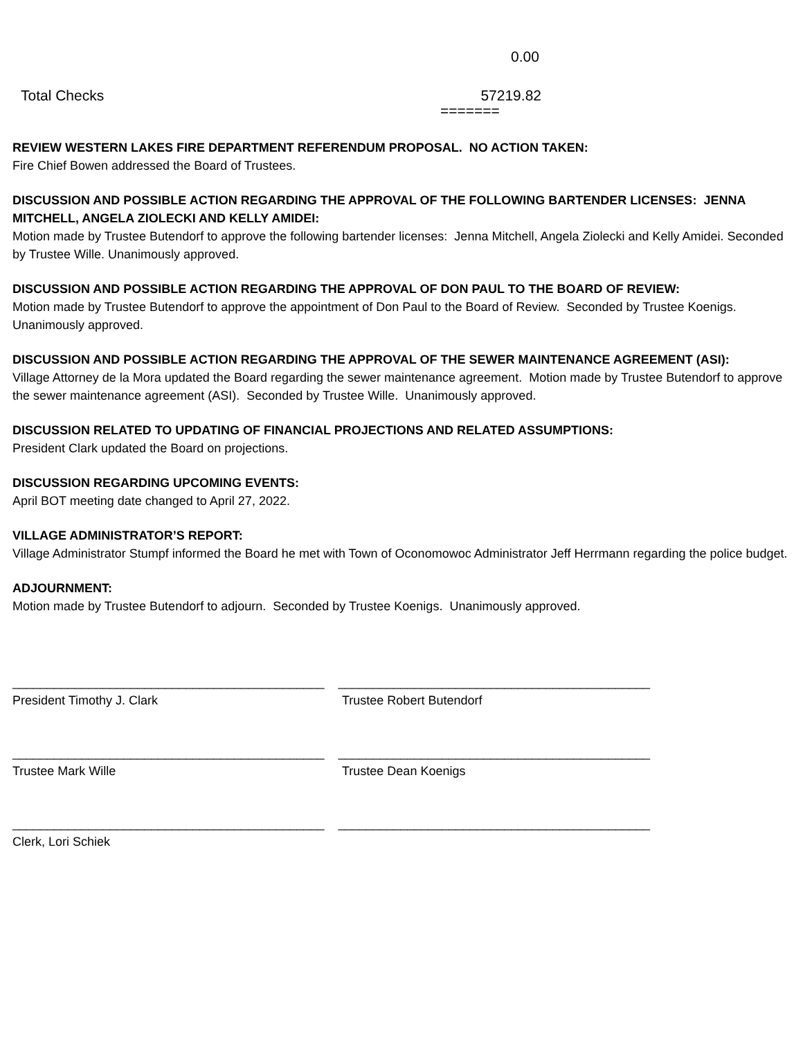0.00
Total Checks 57219.82
=======
REVIEW WESTERN LAKES FIRE DEPARTMENT REFERENDUM PROPOSAL. NO ACTION TAKEN:
Fire Chief Bowen addressed the Board of Trustees.
DISCUSSION AND POSSIBLE ACTION REGARDING THE APPROVAL OF THE FOLLOWING BARTENDER LICENSES: JENNA MITCHELL, ANGELA ZIOLECKI AND KELLY AMIDEI:
Motion made by Trustee Butendorf to approve the following bartender licenses: Jenna Mitchell, Angela Ziolecki and Kelly Amidei. Seconded by Trustee Wille. Unanimously approved.
DISCUSSION AND POSSIBLE ACTION REGARDING THE APPROVAL OF DON PAUL TO THE BOARD OF REVIEW:
Motion made by Trustee Butendorf to approve the appointment of Don Paul to the Board of Review. Seconded by Trustee Koenigs. Unanimously approved.
DISCUSSION AND POSSIBLE ACTION REGARDING THE APPROVAL OF THE SEWER MAINTENANCE AGREEMENT (ASI):
Village Attorney de la Mora updated the Board regarding the sewer maintenance agreement. Motion made by Trustee Butendorf to approve the sewer maintenance agreement (ASI). Seconded by Trustee Wille. Unanimously approved.
DISCUSSION RELATED TO UPDATING OF FINANCIAL PROJECTIONS AND RELATED ASSUMPTIONS:
President Clark updated the Board on projections.
DISCUSSION REGARDING UPCOMING EVENTS:
April BOT meeting date changed to April 27, 2022.
VILLAGE ADMINISTRATOR’S REPORT:
Village Administrator Stumpf informed the Board he met with Town of Oconomowoc Administrator Jeff Herrmann regarding the police budget.
ADJOURNMENT:
Motion made by Trustee Butendorf to adjourn. Seconded by Trustee Koenigs. Unanimously approved.
_____________________________________________ _____________________________________________
President Timothy J. Clark Trustee Robert Butendorf
_____________________________________________ _____________________________________________
Trustee Mark Wille Trustee Dean Koenigs
_____________________________________________ _____________________________________________
Clerk, Lori Schiek